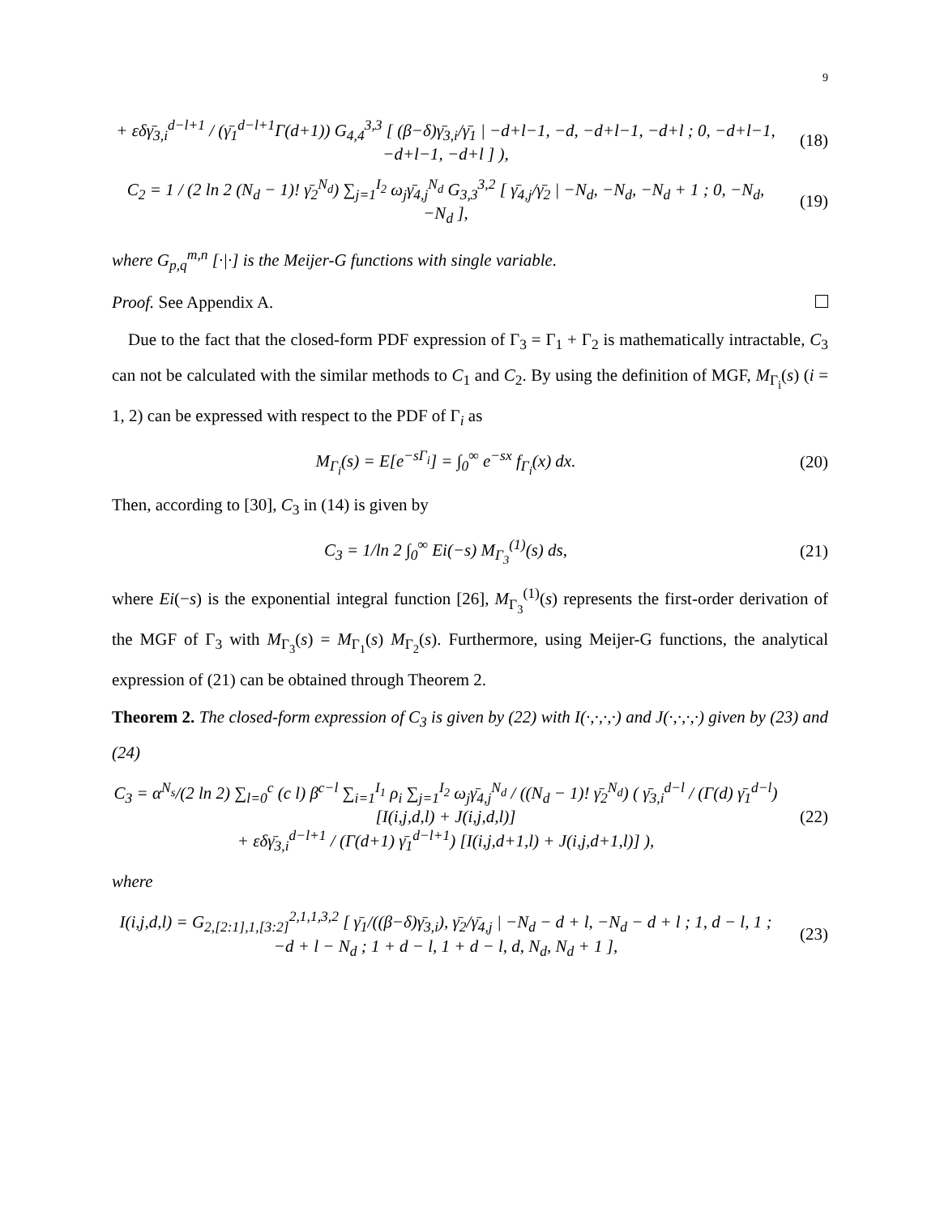9
+ εδγ̄<sub>3,i</sub><sup>d−l+1</sup> / (γ̄<sub>1</sub><sup>d−l+1</sup>Γ(d+1)) G<sub>4,4</sub><sup>3,3</sup> [ (β−δ)γ̄<sub>3,i</sub>/γ̄<sub>1</sub> | −d+l−1, −d, −d+l−1, −d+l ; 0, −d+l−1, −d+l−1, −d+l ] ),
(18)
C<sub>2</sub> = 1 / (2 ln 2 (N<sub>d</sub> − 1)! γ̄<sub>2</sub><sup>N<sub>d</sub></sup>) ∑<sub>j=1</sub><sup>I<sub>2</sub></sup> ω<sub>j</sub>γ̄<sub>4,j</sub><sup>N<sub>d</sub></sup> G<sub>3,3</sub><sup>3,2</sup> [ γ̄<sub>4,j</sub>/γ̄<sub>2</sub> | −N<sub>d</sub>, −N<sub>d</sub>, −N<sub>d</sub> + 1 ; 0, −N<sub>d</sub>, −N<sub>d</sub> ],
(19)
where G<sub>p,q</sub><sup>m,n</sup> [·|·] is the Meijer-G functions with single variable.
Proof. See Appendix A.
Due to the fact that the closed-form PDF expression of Γ<sub>3</sub> = Γ<sub>1</sub> + Γ<sub>2</sub> is mathematically intractable, C<sub>3</sub> can not be calculated with the similar methods to C<sub>1</sub> and C<sub>2</sub>. By using the definition of MGF, M<sub>Γ<sub>i</sub></sub>(s) (i = 1, 2) can be expressed with respect to the PDF of Γ<sub>i</sub> as
M<sub>Γ<sub>i</sub></sub>(s) = E[e<sup>−sΓ<sub>i</sub></sup>] = ∫<sub>0</sub><sup>∞</sup> e<sup>−sx</sup> f<sub>Γ<sub>i</sub></sub>(x) dx.
(20)
Then, according to [30], C<sub>3</sub> in (14) is given by
C<sub>3</sub> = 1/ln 2 ∫<sub>0</sub><sup>∞</sup> Ei(−s) M<sub>Γ<sub>3</sub></sub><sup>(1)</sup>(s) ds,
(21)
where Ei(−s) is the exponential integral function [26], M<sub>Γ<sub>3</sub></sub><sup>(1)</sup>(s) represents the first-order derivation of the MGF of Γ<sub>3</sub> with M<sub>Γ<sub>3</sub></sub>(s) = M<sub>Γ<sub>1</sub></sub>(s) M<sub>Γ<sub>2</sub></sub>(s). Furthermore, using Meijer-G functions, the analytical expression of (21) can be obtained through Theorem 2.
Theorem 2. The closed-form expression of C<sub>3</sub> is given by (22) with I(·,·,·,·) and J(·,·,·,·) given by (23) and (24)
C<sub>3</sub> = α<sup>N<sub>s</sub></sup>/(2 ln 2) ∑<sub>l=0</sub><sup>c</sup> (c l) β<sup>c−l</sup> ∑<sub>i=1</sub><sup>I<sub>1</sub></sup> ρ<sub>i</sub> ∑<sub>j=1</sub><sup>I<sub>2</sub></sup> ω<sub>j</sub>γ̄<sub>4,j</sub><sup>N<sub>d</sub></sup> / ((N<sub>d</sub> − 1)! γ̄<sub>2</sub><sup>N<sub>d</sub></sup>) ( γ̄<sub>3,i</sub><sup>d−l</sup> / (Γ(d) γ̄<sub>1</sub><sup>d−l</sup>) [I(i,j,d,l) + J(i,j,d,l)]
+ εδγ̄<sub>3,i</sub><sup>d−l+1</sup> / (Γ(d+1) γ̄<sub>1</sub><sup>d−l+1</sup>) [I(i,j,d+1,l) + J(i,j,d+1,l)] ),
(22)
where
I(i,j,d,l) = G<sub>2,[2:1],1,[3:2]</sub><sup>2,1,1,3,2</sup> [ γ̄<sub>1</sub>/((β−δ)γ̄<sub>3,i</sub>), γ̄<sub>2</sub>/γ̄<sub>4,j</sub> | −N<sub>d</sub> − d + l, −N<sub>d</sub> − d + l ; 1, d − l, 1 ; −d + l − N<sub>d</sub> ; 1 + d − l, 1 + d − l, d, N<sub>d</sub>, N<sub>d</sub> + 1 ],
(23)